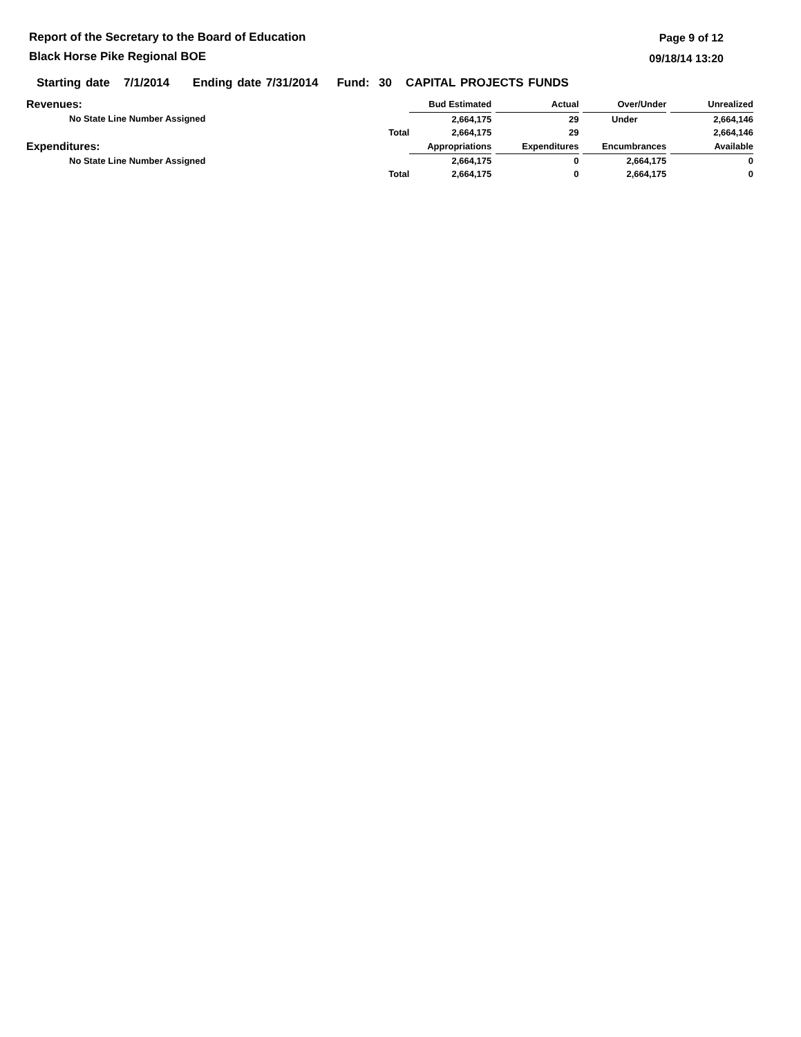Report of the Secretary to the Board of Education
Black Horse Pike Regional BOE
Page 9 of 12
09/18/14 13:20
Starting date 7/1/2014 Ending date 7/31/2014 Fund: 30 CAPITAL PROJECTS FUNDS
| Revenues: | | Bud Estimated | | Actual | | Over/Under | | Unrealized |
| --- | --- | --- | --- | --- | --- | --- | --- | --- |
| No State Line Number Assigned | | 2,664,175 | | 29 | | Under | | 2,664,146 |
| | Total | 2,664,175 | | 29 | | | | 2,664,146 |
| Expenditures: | | Appropriations | | Expenditures | | Encumbrances | | Available |
| No State Line Number Assigned | | 2,664,175 | | 0 | | 2,664,175 | | 0 |
| | Total | 2,664,175 | | 0 | | 2,664,175 | | 0 |